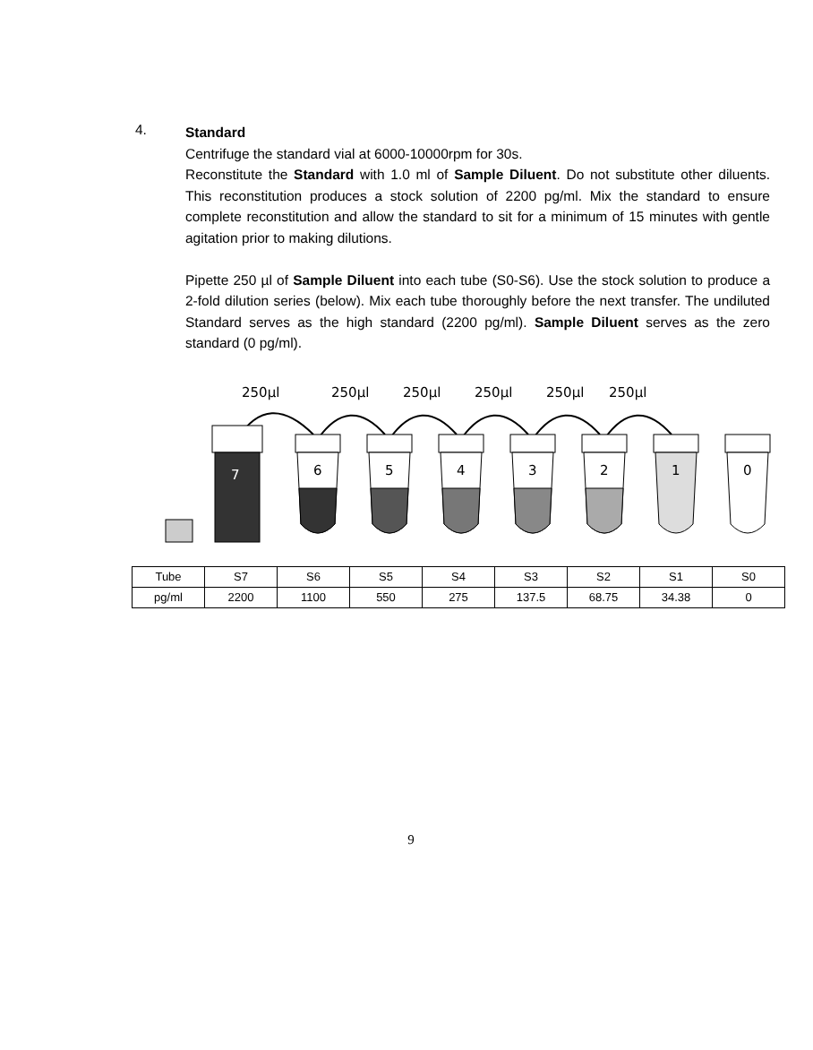4.
Standard
Centrifuge the standard vial at 6000-10000rpm for 30s.
Reconstitute the Standard with 1.0 ml of Sample Diluent. Do not substitute other diluents. This reconstitution produces a stock solution of 2200 pg/ml. Mix the standard to ensure complete reconstitution and allow the standard to sit for a minimum of 15 minutes with gentle agitation prior to making dilutions.
Pipette 250 µl of Sample Diluent into each tube (S0-S6). Use the stock solution to produce a 2-fold dilution series (below). Mix each tube thoroughly before the next transfer. The undiluted Standard serves as the high standard (2200 pg/ml). Sample Diluent serves as the zero standard (0 pg/ml).
250µl
250µl
250µl
250µl
250µl
250µl
7
6
5
4
3
2
1
0
| Tube | S7 | S6 | S5 | S4 | S3 | S2 | S1 | S0 |
| pg/ml | 2200 | 1100 | 550 | 275 | 137.5 | 68.75 | 34.38 | 0 |
9